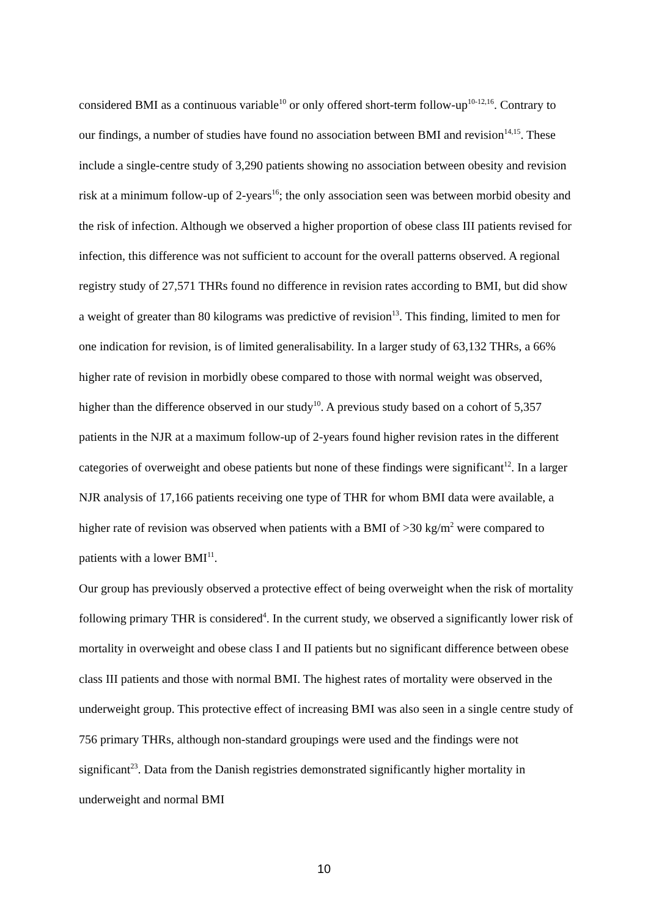considered BMI as a continuous variable<sup>10</sup> or only offered short-term follow-up<sup>10-12,16</sup>. Contrary to our findings, a number of studies have found no association between BMI and revision<sup>14,15</sup>. These include a single-centre study of 3,290 patients showing no association between obesity and revision risk at a minimum follow-up of 2-years<sup>16</sup>; the only association seen was between morbid obesity and the risk of infection. Although we observed a higher proportion of obese class III patients revised for infection, this difference was not sufficient to account for the overall patterns observed. A regional registry study of 27,571 THRs found no difference in revision rates according to BMI, but did show a weight of greater than 80 kilograms was predictive of revision<sup>13</sup>. This finding, limited to men for one indication for revision, is of limited generalisability. In a larger study of 63,132 THRs, a 66% higher rate of revision in morbidly obese compared to those with normal weight was observed, higher than the difference observed in our study<sup>10</sup>. A previous study based on a cohort of 5,357 patients in the NJR at a maximum follow-up of 2-years found higher revision rates in the different categories of overweight and obese patients but none of these findings were significant<sup>12</sup>. In a larger NJR analysis of 17,166 patients receiving one type of THR for whom BMI data were available, a higher rate of revision was observed when patients with a BMI of >30 kg/m<sup>2</sup> were compared to patients with a lower BMI<sup>11</sup>.
Our group has previously observed a protective effect of being overweight when the risk of mortality following primary THR is considered<sup>4</sup>. In the current study, we observed a significantly lower risk of mortality in overweight and obese class I and II patients but no significant difference between obese class III patients and those with normal BMI. The highest rates of mortality were observed in the underweight group. This protective effect of increasing BMI was also seen in a single centre study of 756 primary THRs, although non-standard groupings were used and the findings were not significant<sup>23</sup>. Data from the Danish registries demonstrated significantly higher mortality in underweight and normal BMI
10